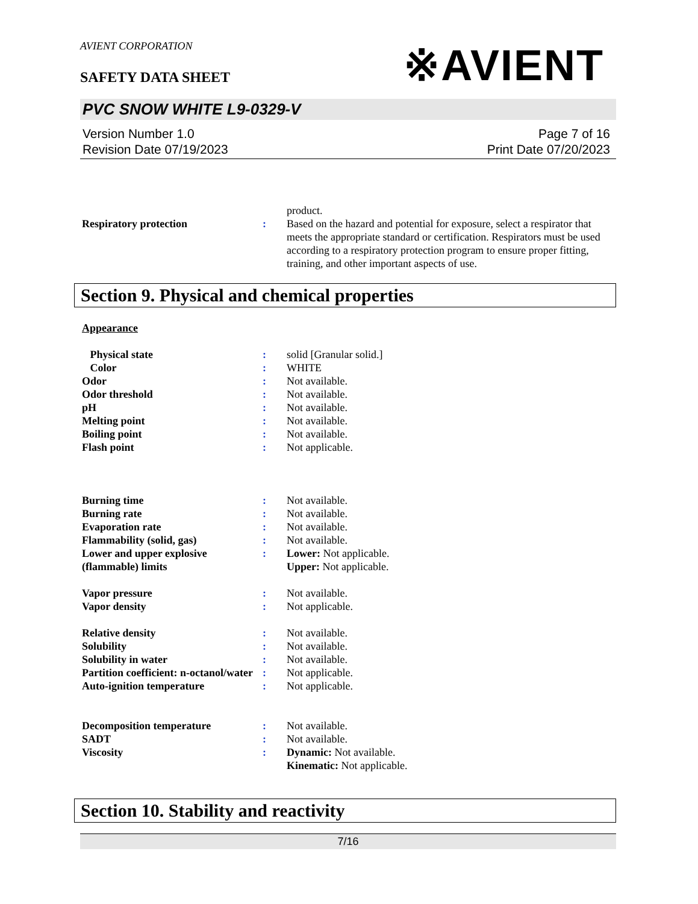AVIENT CORPORATION
SAFETY DATA SHEET
※AVIENT
PVC SNOW WHITE L9-0329-V
Version Number 1.0
Revision Date 07/19/2023
Page 7 of 16
Print Date 07/20/2023
| | | product. |
| Respiratory protection | : | Based on the hazard and potential for exposure, select a respirator that meets the appropriate standard or certification. Respirators must be used according to a respiratory protection program to ensure proper fitting, training, and other important aspects of use. |
Section 9. Physical and chemical properties
Appearance
| Physical state | : | solid [Granular solid.] |
| Color | : | WHITE |
| Odor | : | Not available. |
| Odor threshold | : | Not available. |
| pH | : | Not available. |
| Melting point | : | Not available. |
| Boiling point | : | Not available. |
| Flash point | : | Not applicable. |
| Burning time | : | Not available. |
| Burning rate | : | Not available. |
| Evaporation rate | : | Not available. |
| Flammability (solid, gas) | : | Not available. |
| Lower and upper explosive (flammable) limits | : | Lower: Not applicable. Upper: Not applicable. |
| Vapor pressure | : | Not available. |
| Vapor density | : | Not applicable. |
| Relative density | : | Not available. |
| Solubility | : | Not available. |
| Solubility in water | : | Not available. |
| Partition coefficient: n-octanol/water | : | Not applicable. |
| Auto-ignition temperature | : | Not applicable. |
| Decomposition temperature | : | Not available. |
| SADT | : | Not available. |
| Viscosity | : | Dynamic: Not available. Kinematic: Not applicable. |
Section 10. Stability and reactivity
7/16